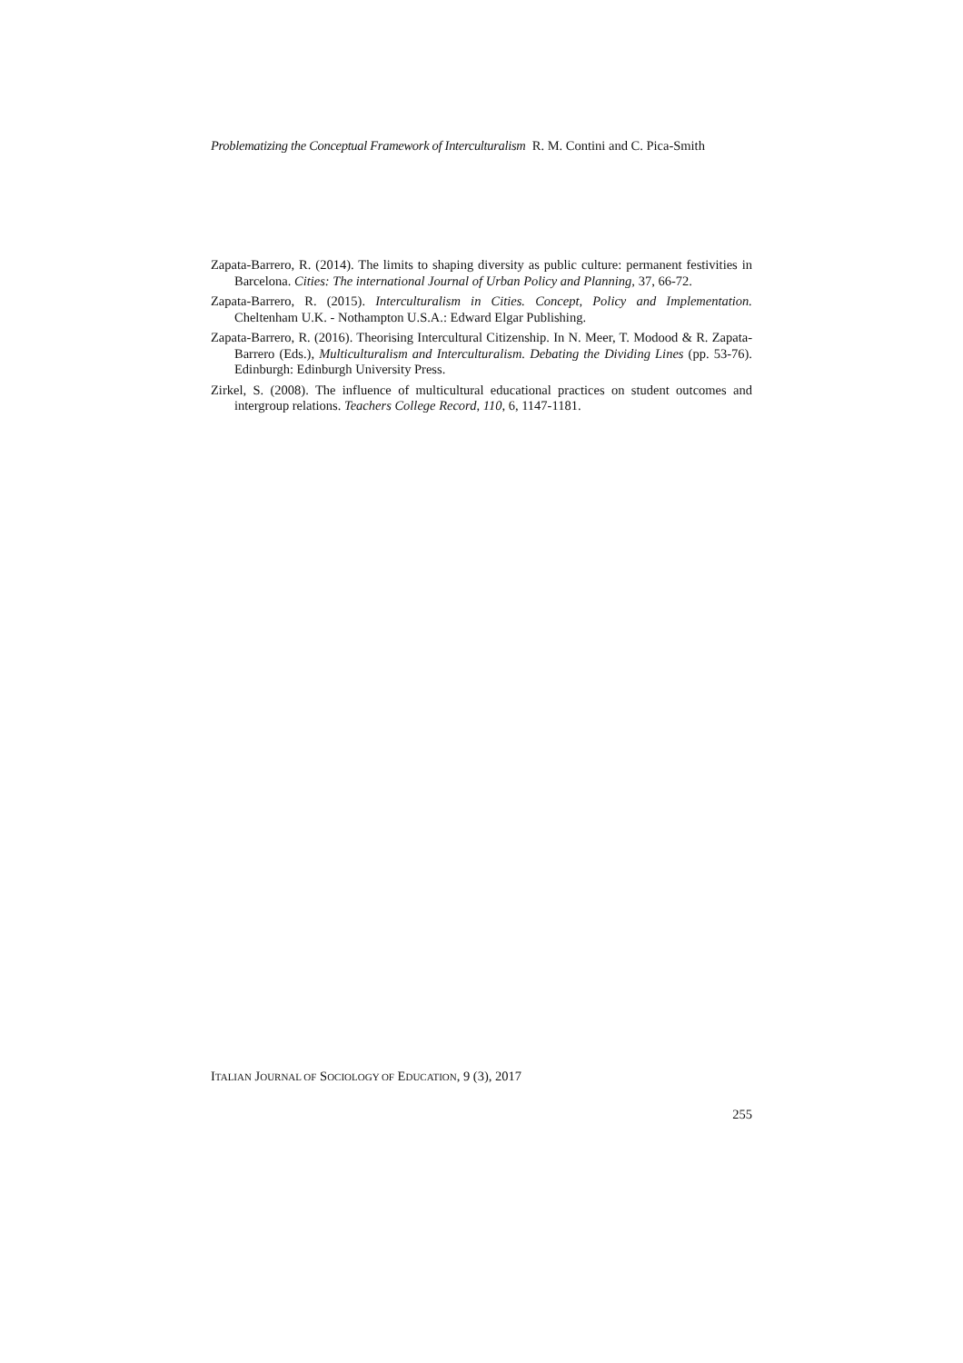Problematizing the Conceptual Framework of Interculturalism R. M. Contini and C. Pica-Smith
Zapata-Barrero, R. (2014). The limits to shaping diversity as public culture: permanent festivities in Barcelona. Cities: The international Journal of Urban Policy and Planning, 37, 66-72.
Zapata-Barrero, R. (2015). Interculturalism in Cities. Concept, Policy and Implementation. Cheltenham U.K. - Nothampton U.S.A.: Edward Elgar Publishing.
Zapata-Barrero, R. (2016). Theorising Intercultural Citizenship. In N. Meer, T. Modood & R. Zapata-Barrero (Eds.), Multiculturalism and Interculturalism. Debating the Dividing Lines (pp. 53-76). Edinburgh: Edinburgh University Press.
Zirkel, S. (2008). The influence of multicultural educational practices on student outcomes and intergroup relations. Teachers College Record, 110, 6, 1147-1181.
ITALIAN JOURNAL OF SOCIOLOGY OF EDUCATION, 9 (3), 2017
255